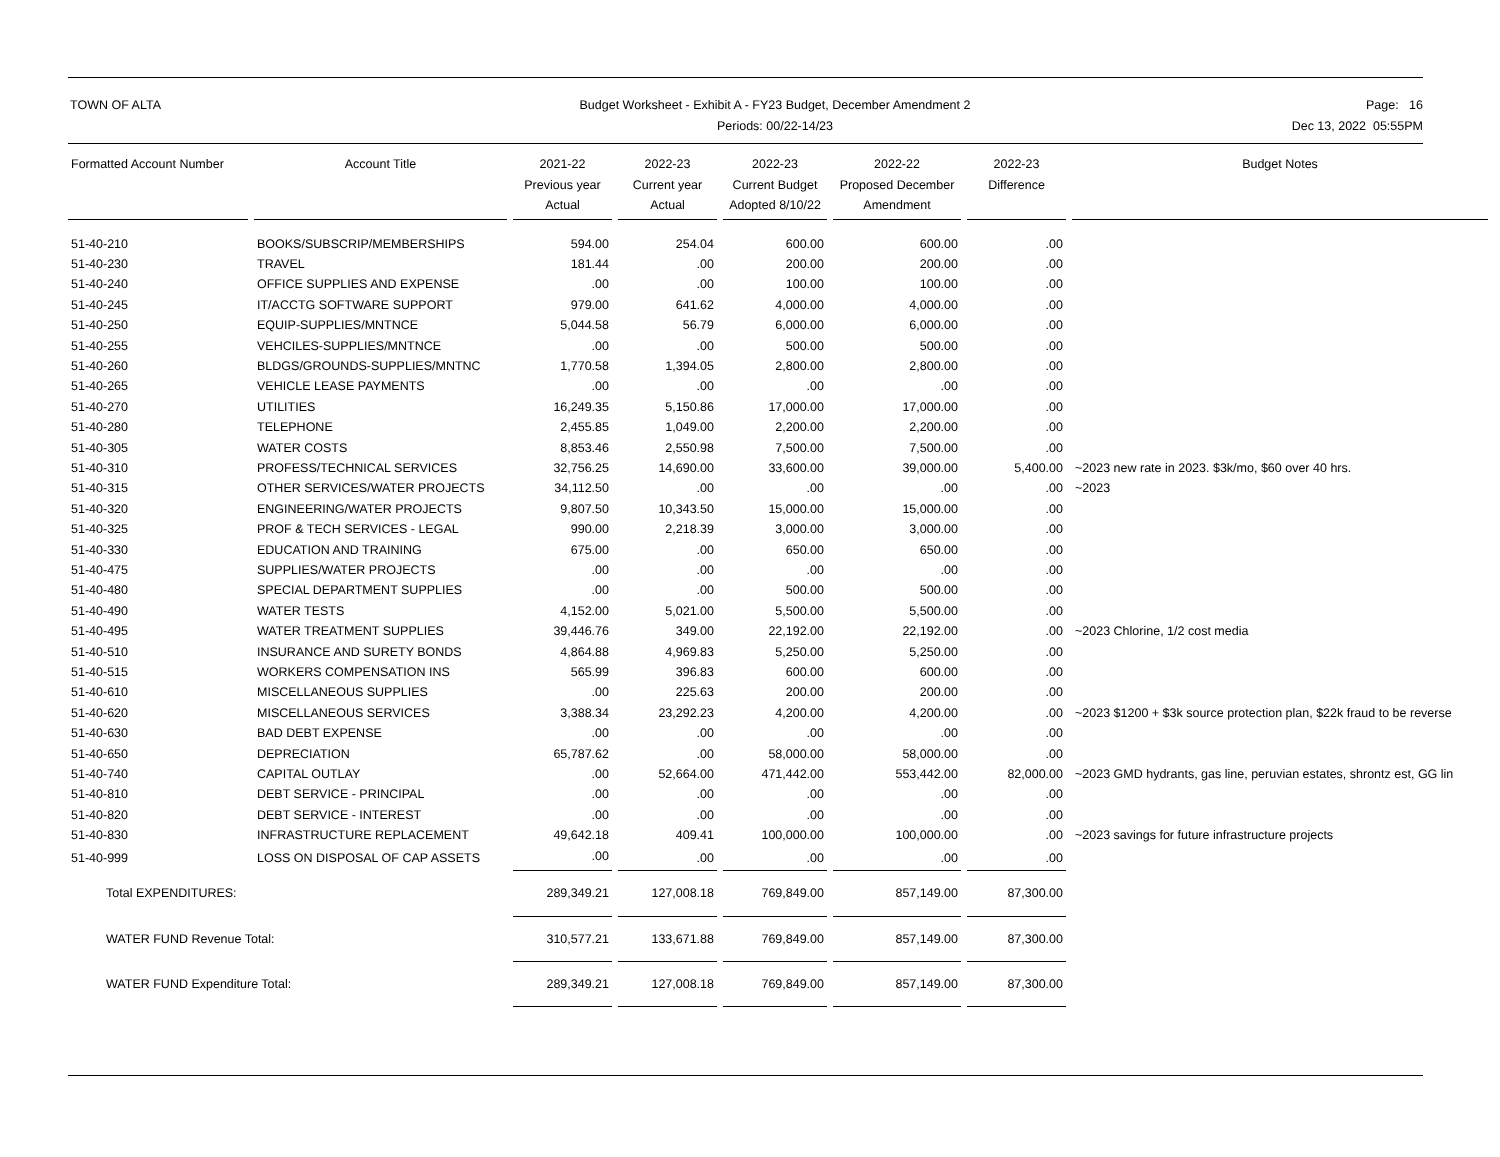TOWN OF ALTA Budget Worksheet - Exhibit A - FY23 Budget, December Amendment 2
Periods: 00/22-14/23
Page: 16
Dec 13, 2022 05:55PM
| Formatted Account Number | | Account Title | | 2021-22 Previous year Actual | | 2022-23 Current year Actual | | 2022-23 Current Budget Adopted 8/10/22 | | 2022-22 Proposed December Amendment | | 2022-23 Difference | | Budget Notes |
| --- | --- | --- | --- | --- | --- | --- | --- | --- | --- | --- | --- | --- | --- | --- |
| 51-40-210 | | BOOKS/SUBSCRIP/MEMBERSHIPS | | 594.00 | | 254.04 | | 600.00 | | 600.00 | | .00 | | |
| 51-40-230 | | TRAVEL | | 181.44 | | .00 | | 200.00 | | 200.00 | | .00 | | |
| 51-40-240 | | OFFICE SUPPLIES AND EXPENSE | | .00 | | .00 | | 100.00 | | 100.00 | | .00 | | |
| 51-40-245 | | IT/ACCTG SOFTWARE SUPPORT | | 979.00 | | 641.62 | | 4,000.00 | | 4,000.00 | | .00 | | |
| 51-40-250 | | EQUIP-SUPPLIES/MNTNCE | | 5,044.58 | | 56.79 | | 6,000.00 | | 6,000.00 | | .00 | | |
| 51-40-255 | | VEHCILES-SUPPLIES/MNTNCE | | .00 | | .00 | | 500.00 | | 500.00 | | .00 | | |
| 51-40-260 | | BLDGS/GROUNDS-SUPPLIES/MNTNC | | 1,770.58 | | 1,394.05 | | 2,800.00 | | 2,800.00 | | .00 | | |
| 51-40-265 | | VEHICLE LEASE PAYMENTS | | .00 | | .00 | | .00 | | .00 | | .00 | | |
| 51-40-270 | | UTILITIES | | 16,249.35 | | 5,150.86 | | 17,000.00 | | 17,000.00 | | .00 | | |
| 51-40-280 | | TELEPHONE | | 2,455.85 | | 1,049.00 | | 2,200.00 | | 2,200.00 | | .00 | | |
| 51-40-305 | | WATER COSTS | | 8,853.46 | | 2,550.98 | | 7,500.00 | | 7,500.00 | | .00 | | |
| 51-40-310 | | PROFESS/TECHNICAL SERVICES | | 32,756.25 | | 14,690.00 | | 33,600.00 | | 39,000.00 | | 5,400.00 | | ~2023 new rate in 2023. $3k/mo, $60 over 40 hrs. |
| 51-40-315 | | OTHER SERVICES/WATER PROJECTS | | 34,112.50 | | .00 | | .00 | | .00 | | .00 | | ~2023 |
| 51-40-320 | | ENGINEERING/WATER PROJECTS | | 9,807.50 | | 10,343.50 | | 15,000.00 | | 15,000.00 | | .00 | | |
| 51-40-325 | | PROF & TECH SERVICES - LEGAL | | 990.00 | | 2,218.39 | | 3,000.00 | | 3,000.00 | | .00 | | |
| 51-40-330 | | EDUCATION AND TRAINING | | 675.00 | | .00 | | 650.00 | | 650.00 | | .00 | | |
| 51-40-475 | | SUPPLIES/WATER PROJECTS | | .00 | | .00 | | .00 | | .00 | | .00 | | |
| 51-40-480 | | SPECIAL DEPARTMENT SUPPLIES | | .00 | | .00 | | 500.00 | | 500.00 | | .00 | | |
| 51-40-490 | | WATER TESTS | | 4,152.00 | | 5,021.00 | | 5,500.00 | | 5,500.00 | | .00 | | |
| 51-40-495 | | WATER TREATMENT SUPPLIES | | 39,446.76 | | 349.00 | | 22,192.00 | | 22,192.00 | | .00 | | ~2023 Chlorine, 1/2 cost media |
| 51-40-510 | | INSURANCE AND SURETY BONDS | | 4,864.88 | | 4,969.83 | | 5,250.00 | | 5,250.00 | | .00 | | |
| 51-40-515 | | WORKERS COMPENSATION INS | | 565.99 | | 396.83 | | 600.00 | | 600.00 | | .00 | | |
| 51-40-610 | | MISCELLANEOUS SUPPLIES | | .00 | | 225.63 | | 200.00 | | 200.00 | | .00 | | |
| 51-40-620 | | MISCELLANEOUS SERVICES | | 3,388.34 | | 23,292.23 | | 4,200.00 | | 4,200.00 | | .00 | | ~2023 $1200 + $3k source protection plan, $22k fraud to be reverse |
| 51-40-630 | | BAD DEBT EXPENSE | | .00 | | .00 | | .00 | | .00 | | .00 | | |
| 51-40-650 | | DEPRECIATION | | 65,787.62 | | .00 | | 58,000.00 | | 58,000.00 | | .00 | | |
| 51-40-740 | | CAPITAL OUTLAY | | .00 | | 52,664.00 | | 471,442.00 | | 553,442.00 | | 82,000.00 | | ~2023 GMD hydrants, gas line, peruvian estates, shrontz est, GG lin |
| 51-40-810 | | DEBT SERVICE - PRINCIPAL | | .00 | | .00 | | .00 | | .00 | | .00 | | |
| 51-40-820 | | DEBT SERVICE - INTEREST | | .00 | | .00 | | .00 | | .00 | | .00 | | |
| 51-40-830 | | INFRASTRUCTURE REPLACEMENT | | 49,642.18 | | 409.41 | | 100,000.00 | | 100,000.00 | | .00 | | ~2023 savings for future infrastructure projects |
| 51-40-999 | | LOSS ON DISPOSAL OF CAP ASSETS | | .00 | | .00 | | .00 | | .00 | | .00 | | |
| Total EXPENDITURES: | | | | 289,349.21 | | 127,008.18 | | 769,849.00 | | 857,149.00 | | 87,300.00 | | |
| WATER FUND Revenue Total: | | | | 310,577.21 | | 133,671.88 | | 769,849.00 | | 857,149.00 | | 87,300.00 | | |
| WATER FUND Expenditure Total: | | | | 289,349.21 | | 127,008.18 | | 769,849.00 | | 857,149.00 | | 87,300.00 | | |